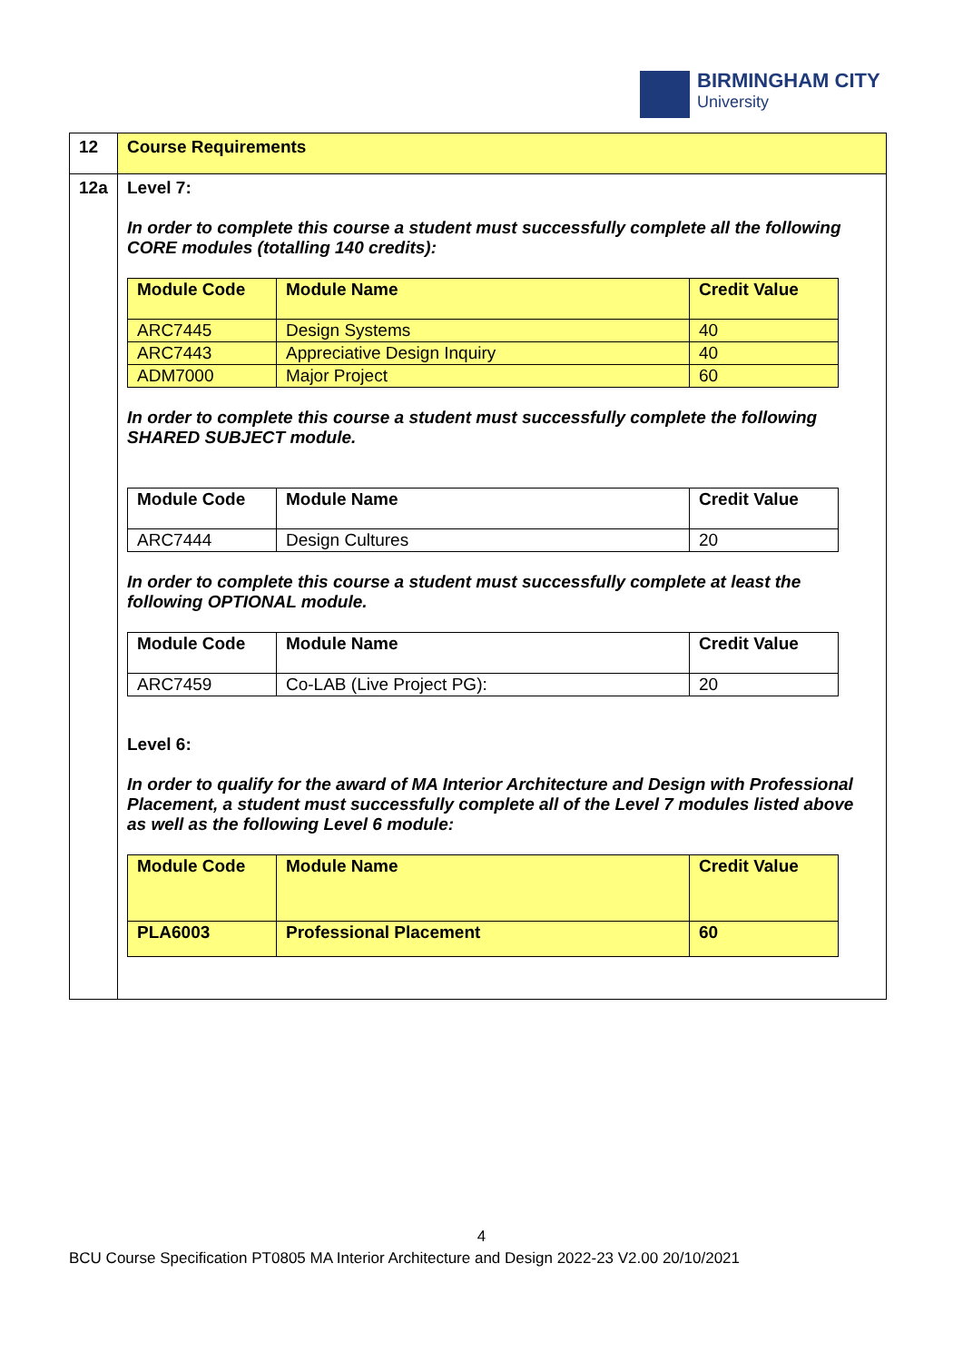BIRMINGHAM CITY
University
| 12 | Course Requirements |
| 12a | Level 7: In order to complete this course a student must successfully complete all the following CORE modules (totalling 140 credits): / Module Code / Module Name / Credit Value / / --- / --- / --- / / ARC7445 / Design Systems / 40 / / ARC7443 / Appreciative Design Inquiry / 40 / / ADM7000 / Major Project / 60 / In order to complete this course a student must successfully complete the following SHARED SUBJECT module. / Module Code / Module Name / Credit Value / / --- / --- / --- / / ARC7444 / Design Cultures / 20 / In order to complete this course a student must successfully complete at least the following OPTIONAL module. / Module Code / Module Name / Credit Value / / --- / --- / --- / / ARC7459 / Co-LAB (Live Project PG): / 20 / Level 6: In order to qualify for the award of MA Interior Architecture and Design with Professional Placement, a student must successfully complete all of the Level 7 modules listed above as well as the following Level 6 module: / Module Code / Module Name / Credit Value / / --- / --- / --- / / PLA6003 / Professional Placement / 60 / |
4
BCU Course Specification PT0805 MA Interior Architecture and Design 2022-23 V2.00 20/10/2021